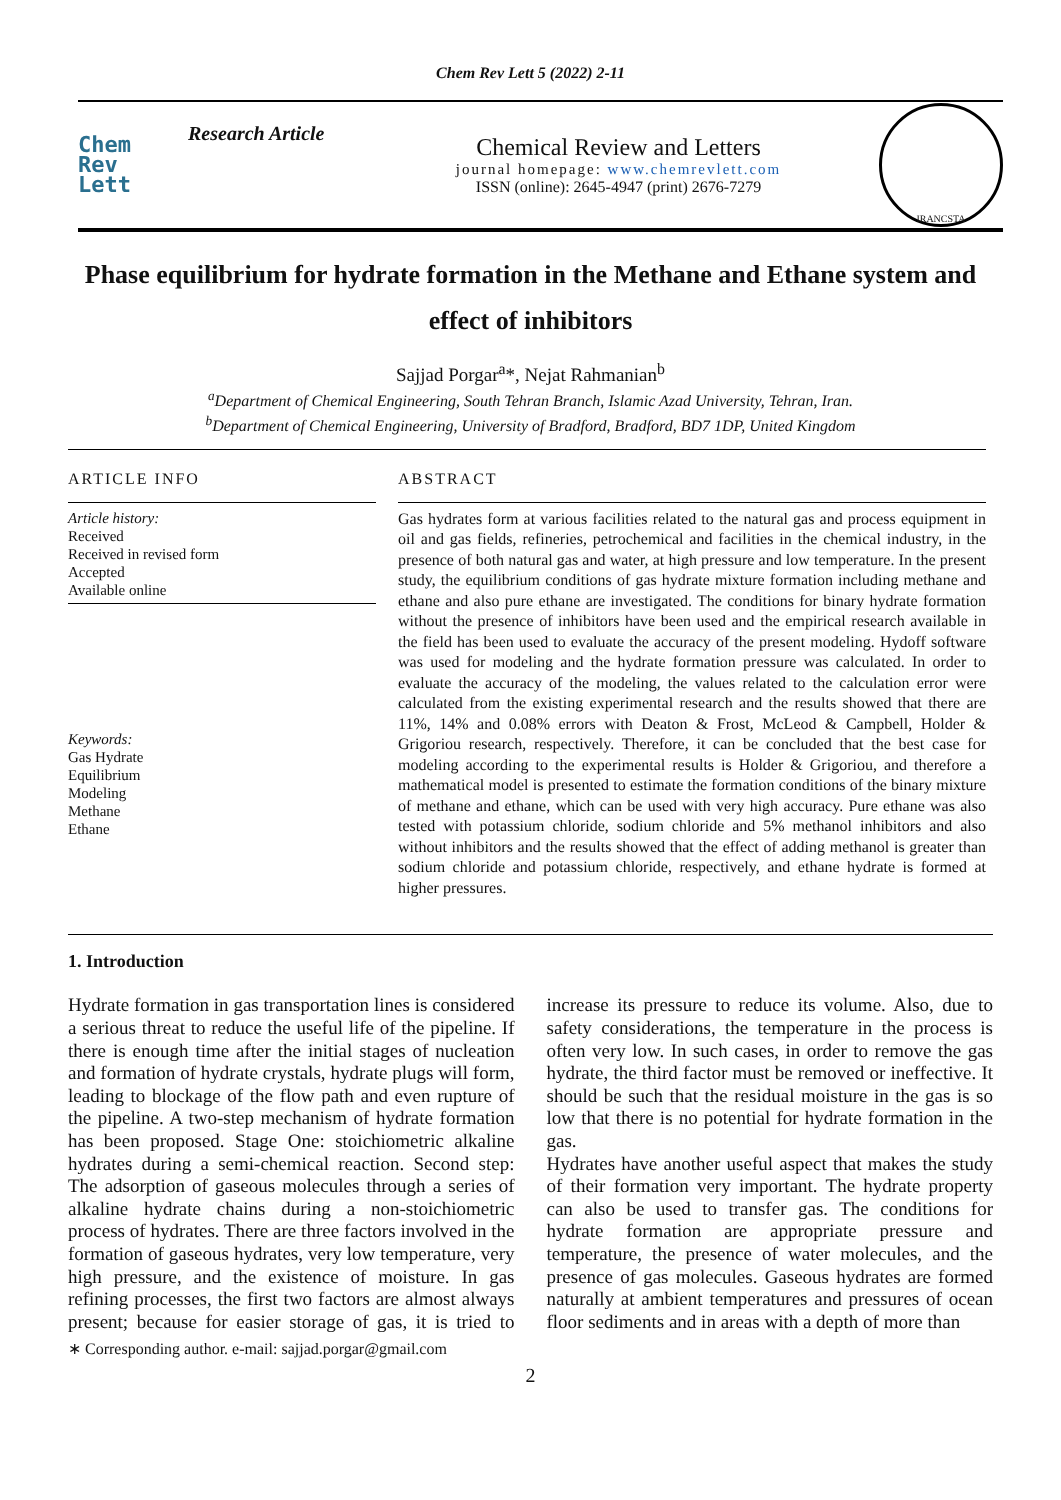Chem Rev Lett 5 (2022) 2-11
Chem
Rev
Lett
Research Article
Chemical Review and Letters
journal homepage: www.chemrevlett.com
ISSN (online): 2645-4947 (print) 2676-7279
IRANCSTA
Phase equilibrium for hydrate formation in the Methane and Ethane system and effect of inhibitors
Sajjad Porgar<sup>a</sup>*, Nejat Rahmanian<sup>b</sup>
<sup>a</sup> Department of Chemical Engineering, South Tehran Branch, Islamic Azad University, Tehran, Iran.
<sup>b</sup> Department of Chemical Engineering, University of Bradford, Bradford, BD7 1DP, United Kingdom
ARTICLE INFO
Article history:
Received
Received in revised form
Accepted
Available online
Keywords:
Gas Hydrate
Equilibrium
Modeling
Methane
Ethane
ABSTRACT
Gas hydrates form at various facilities related to the natural gas and process equipment in oil and gas fields, refineries, petrochemical and facilities in the chemical industry, in the presence of both natural gas and water, at high pressure and low temperature. In the present study, the equilibrium conditions of gas hydrate mixture formation including methane and ethane and also pure ethane are investigated. The conditions for binary hydrate formation without the presence of inhibitors have been used and the empirical research available in the field has been used to evaluate the accuracy of the present modeling. Hydoff software was used for modeling and the hydrate formation pressure was calculated. In order to evaluate the accuracy of the modeling, the values related to the calculation error were calculated from the existing experimental research and the results showed that there are 11%, 14% and 0.08% errors with Deaton & Frost, McLeod & Campbell, Holder & Grigoriou research, respectively. Therefore, it can be concluded that the best case for modeling according to the experimental results is Holder & Grigoriou, and therefore a mathematical model is presented to estimate the formation conditions of the binary mixture of methane and ethane, which can be used with very high accuracy. Pure ethane was also tested with potassium chloride, sodium chloride and 5% methanol inhibitors and also without inhibitors and the results showed that the effect of adding methanol is greater than sodium chloride and potassium chloride, respectively, and ethane hydrate is formed at higher pressures.
1. Introduction
Hydrate formation in gas transportation lines is considered a serious threat to reduce the useful life of the pipeline. If there is enough time after the initial stages of nucleation and formation of hydrate crystals, hydrate plugs will form, leading to blockage of the flow path and even rupture of the pipeline. A two-step mechanism of hydrate formation has been proposed. Stage One: stoichiometric alkaline hydrates during a semi-chemical reaction. Second step: The adsorption of gaseous molecules through a series of alkaline hydrate chains during a non-stoichiometric process of hydrates. There are three factors involved in the formation of gaseous hydrates, very low temperature, very high pressure, and the existence of moisture. In gas refining processes, the first two factors are almost always present; because for easier storage of gas, it is tried to increase its pressure to reduce its volume. Also, due to safety considerations, the temperature in the process is often very low. In such cases, in order to remove the gas hydrate, the third factor must be removed or ineffective. It should be such that the residual moisture in the gas is so low that there is no potential for hydrate formation in the gas.
Hydrates have another useful aspect that makes the study of their formation very important. The hydrate property can also be used to transfer gas. The conditions for hydrate formation are appropriate pressure and temperature, the presence of water molecules, and the presence of gas molecules. Gaseous hydrates are formed naturally at ambient temperatures and pressures of ocean floor sediments and in areas with a depth of more than
∗ Corresponding author. e-mail: sajjad.porgar@gmail.com
2